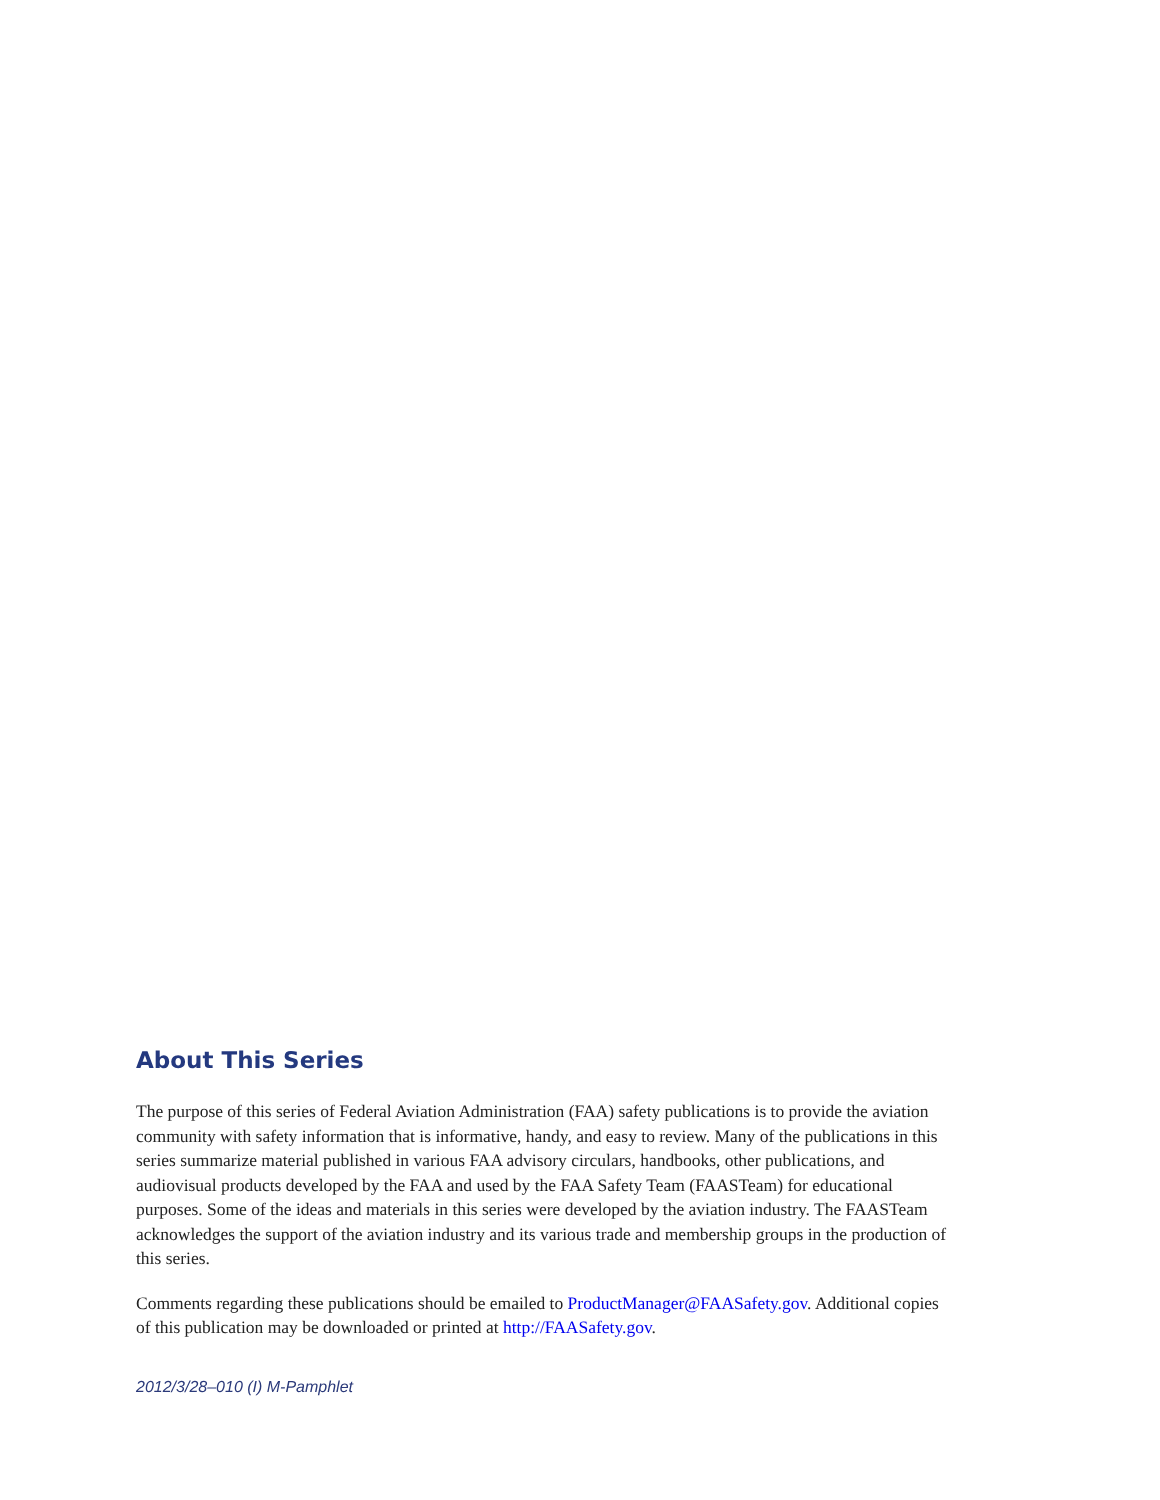About This Series
The purpose of this series of Federal Aviation Administration (FAA) safety publications is to provide the aviation community with safety information that is informative, handy, and easy to review. Many of the publications in this series summarize material published in various FAA advisory circulars, handbooks, other publications, and audiovisual products developed by the FAA and used by the FAA Safety Team (FAASTeam) for educational purposes. Some of the ideas and materials in this series were developed by the aviation industry. The FAASTeam acknowledges the support of the aviation industry and its various trade and membership groups in the production of this series.
Comments regarding these publications should be emailed to ProductManager@FAASafety.gov. Additional copies of this publication may be downloaded or printed at http://FAASafety.gov.
2012/3/28–010 (I) M-Pamphlet